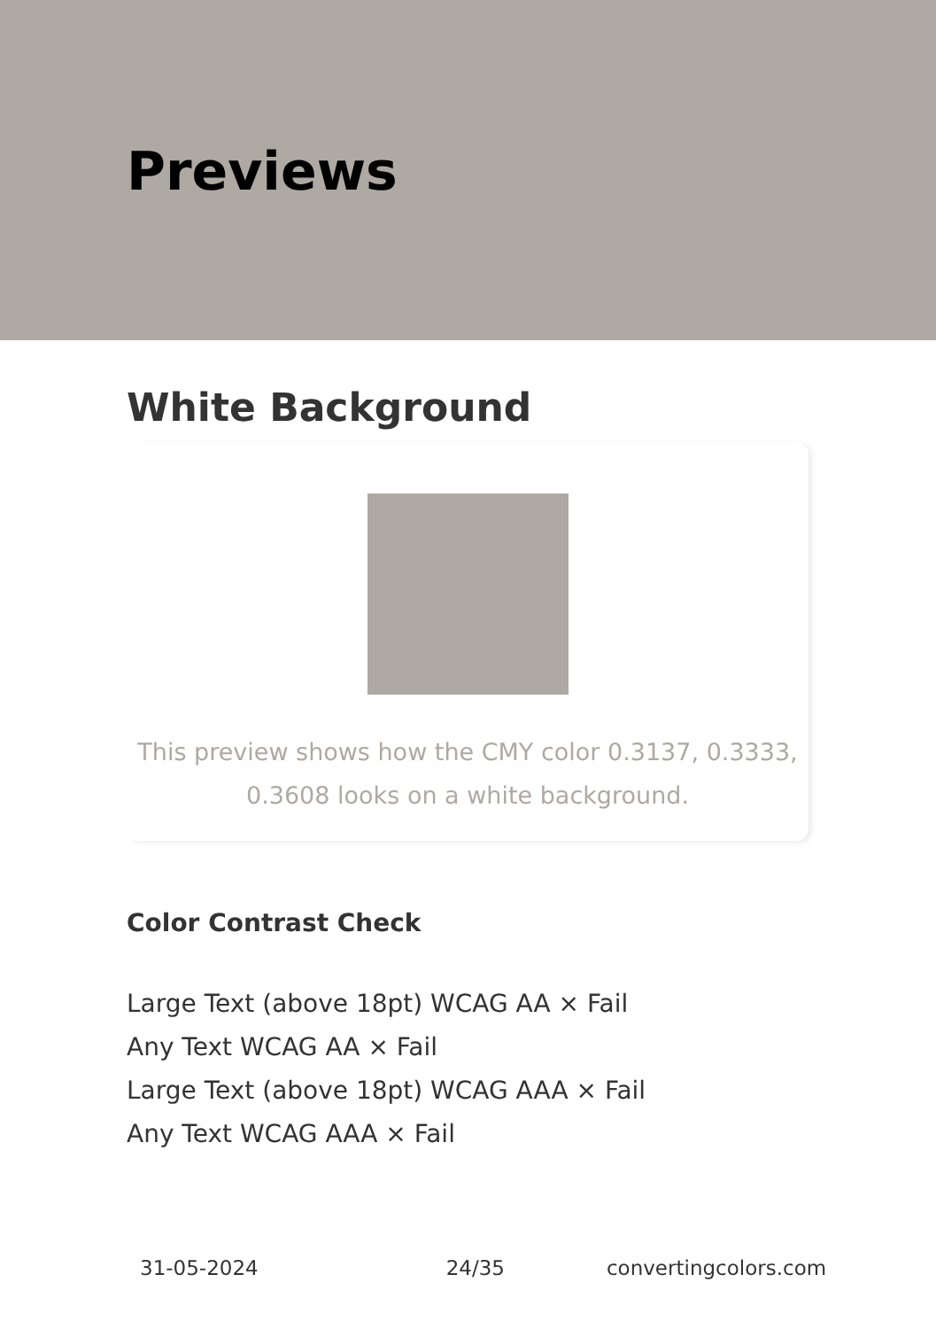Previews
White Background
This preview shows how the CMY color 0.3137, 0.3333,
0.3608 looks on a white background.
Color Contrast Check
Large Text (above 18pt) WCAG AA × Fail
Any Text WCAG AA × Fail
Large Text (above 18pt) WCAG AAA × Fail
Any Text WCAG AAA × Fail
31-05-2024 24/35 convertingcolors.com